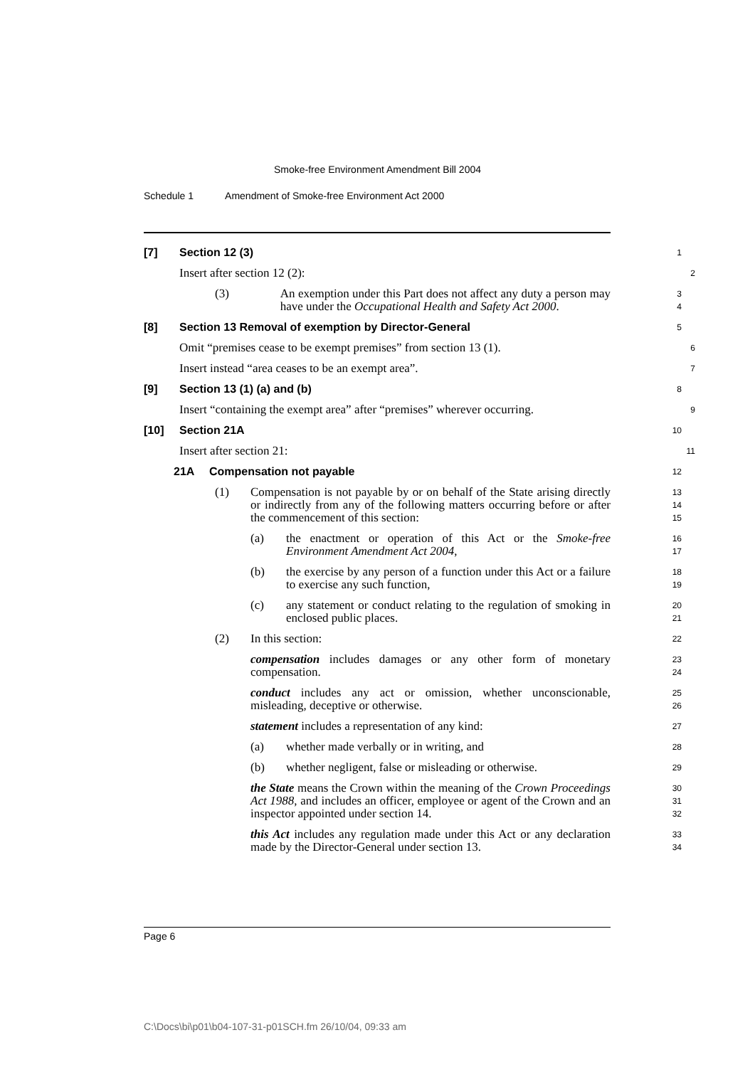Smoke-free Environment Amendment Bill 2004
Schedule 1 Amendment of Smoke-free Environment Act 2000
[7] Section 12 (3)
1
Insert after section 12 (2):
2
(3) An exemption under this Part does not affect any duty a person may have under the Occupational Health and Safety Act 2000.
3
4
[8] Section 13 Removal of exemption by Director-General
5
Omit “premises cease to be exempt premises” from section 13 (1).
6
Insert instead “area ceases to be an exempt area”.
7
[9] Section 13 (1) (a) and (b)
8
Insert “containing the exempt area” after “premises” wherever occurring.
9
[10] Section 21A
10
Insert after section 21:
11
21A Compensation not payable
12
(1) Compensation is not payable by or on behalf of the State arising directly or indirectly from any of the following matters occurring before or after the commencement of this section:
13
14
15
(a) the enactment or operation of this Act or the Smoke-free Environment Amendment Act 2004,
16
17
(b) the exercise by any person of a function under this Act or a failure to exercise any such function,
18
19
(c) any statement or conduct relating to the regulation of smoking in enclosed public places.
20
21
(2) In this section:
22
compensation includes damages or any other form of monetary compensation.
23
24
conduct includes any act or omission, whether unconscionable, misleading, deceptive or otherwise.
25
26
statement includes a representation of any kind:
27
(a) whether made verbally or in writing, and
28
(b) whether negligent, false or misleading or otherwise.
29
the State means the Crown within the meaning of the Crown Proceedings Act 1988, and includes an officer, employee or agent of the Crown and an inspector appointed under section 14.
30
31
32
this Act includes any regulation made under this Act or any declaration made by the Director-General under section 13.
33
34
Page 6
C:\Docs\bi\p01\b04-107-31-p01SCH.fm 26/10/04, 09:33 am